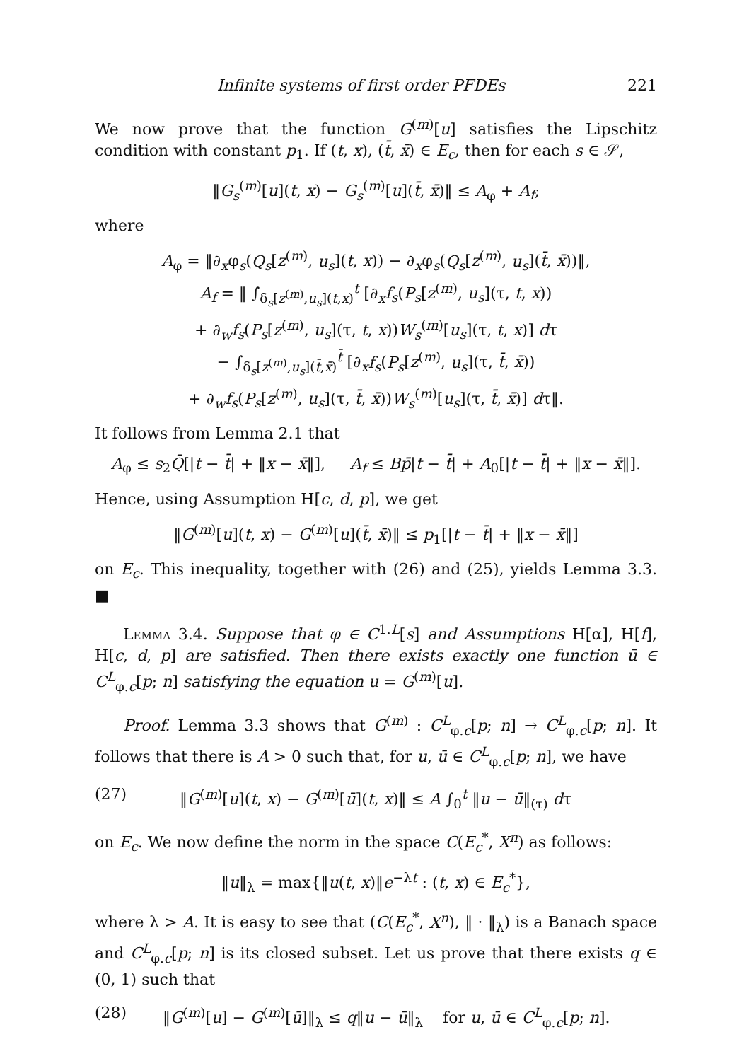Infinite systems of first order PFDEs 221
We now prove that the function G<sup>(m)</sup>[u] satisfies the Lipschitz condition with constant p<sub>1</sub>. If (t, x), (t̄, x̄) ∈ E<sub>c</sub>, then for each s ∈ 𝒮,
‖G<sub>s</sub><sup>(m)</sup>[u](t, x) − G<sub>s</sub><sup>(m)</sup>[u](t̄, x̄)‖ ≤ A<sub>φ</sub> + A<sub>f</sub>,
where
A<sub>φ</sub> = ‖∂<sub>x</sub>φ<sub>s</sub>(Q<sub>s</sub>[z<sup>(m)</sup>, u<sub>s</sub>](t, x)) − ∂<sub>x</sub>φ<sub>s</sub>(Q<sub>s</sub>[z<sup>(m)</sup>, u<sub>s</sub>](t̄, x̄))‖,
A<sub>f</sub> = ‖ ∫<sub>δ<sub>s</sub>[z<sup>(m)</sup>,u<sub>s</sub>](t,x)</sub><sup>t</sup> [∂<sub>x</sub>f<sub>s</sub>(P<sub>s</sub>[z<sup>(m)</sup>, u<sub>s</sub>](τ, t, x))
+ ∂<sub>w</sub>f<sub>s</sub>(P<sub>s</sub>[z<sup>(m)</sup>, u<sub>s</sub>](τ, t, x))W<sub>s</sub><sup>(m)</sup>[u<sub>s</sub>](τ, t, x)] dτ
− ∫<sub>δ<sub>s</sub>[z<sup>(m)</sup>,u<sub>s</sub>](t̄,x̄)</sub><sup>t̄</sup> [∂<sub>x</sub>f<sub>s</sub>(P<sub>s</sub>[z<sup>(m)</sup>, u<sub>s</sub>](τ, t̄, x̄))
+ ∂<sub>w</sub>f<sub>s</sub>(P<sub>s</sub>[z<sup>(m)</sup>, u<sub>s</sub>](τ, t̄, x̄))W<sub>s</sub><sup>(m)</sup>[u<sub>s</sub>](τ, t̄, x̄)] dτ‖.
It follows from Lemma 2.1 that
A<sub>φ</sub> ≤ s<sub>2</sub>Q̄[|t − t̄| + ‖x − x̄‖], A<sub>f</sub> ≤ Bp̄|t − t̄| + A<sub>0</sub>[|t − t̄| + ‖x − x̄‖].
Hence, using Assumption H[c, d, p], we get
‖G<sup>(m)</sup>[u](t, x) − G<sup>(m)</sup>[u](t̄, x̄)‖ ≤ p<sub>1</sub>[|t − t̄| + ‖x − x̄‖]
on E<sub>c</sub>. This inequality, together with (26) and (25), yields Lemma 3.3. ■
Lemma 3.4. Suppose that φ ∈ C<sup>1.L</sup>[s] and Assumptions H[α], H[f], H[c, d, p] are satisfied. Then there exists exactly one function ū ∈ C<sup>L</sup><sub>φ.c</sub>[p; n] satisfying the equation u = G<sup>(m)</sup>[u].
Proof. Lemma 3.3 shows that G<sup>(m)</sup> : C<sup>L</sup><sub>φ.c</sub>[p; n] → C<sup>L</sup><sub>φ.c</sub>[p; n]. It follows that there is A > 0 such that, for u, ū ∈ C<sup>L</sup><sub>φ.c</sub>[p; n], we have
(27) ‖G<sup>(m)</sup>[u](t, x) − G<sup>(m)</sup>[ū](t, x)‖ ≤ A ∫<sub>0</sub><sup>t</sup> ‖u − ū‖<sub>(τ)</sub> dτ
on E<sub>c</sub>. We now define the norm in the space C(E<sub>c</sub><sup>*</sup>, X<sup>n</sup>) as follows:
‖u‖<sub>λ</sub> = max{‖u(t, x)‖e<sup>−λt</sup> : (t, x) ∈ E<sub>c</sub><sup>*</sup>},
where λ > A. It is easy to see that (C(E<sub>c</sub><sup>*</sup>, X<sup>n</sup>), ‖ · ‖<sub>λ</sub>) is a Banach space and C<sup>L</sup><sub>φ.c</sub>[p; n] is its closed subset. Let us prove that there exists q ∈ (0, 1) such that
(28) ‖G<sup>(m)</sup>[u] − G<sup>(m)</sup>[ū]‖<sub>λ</sub> ≤ q‖u − ū‖<sub>λ</sub> for u, ū ∈ C<sup>L</sup><sub>φ.c</sub>[p; n].